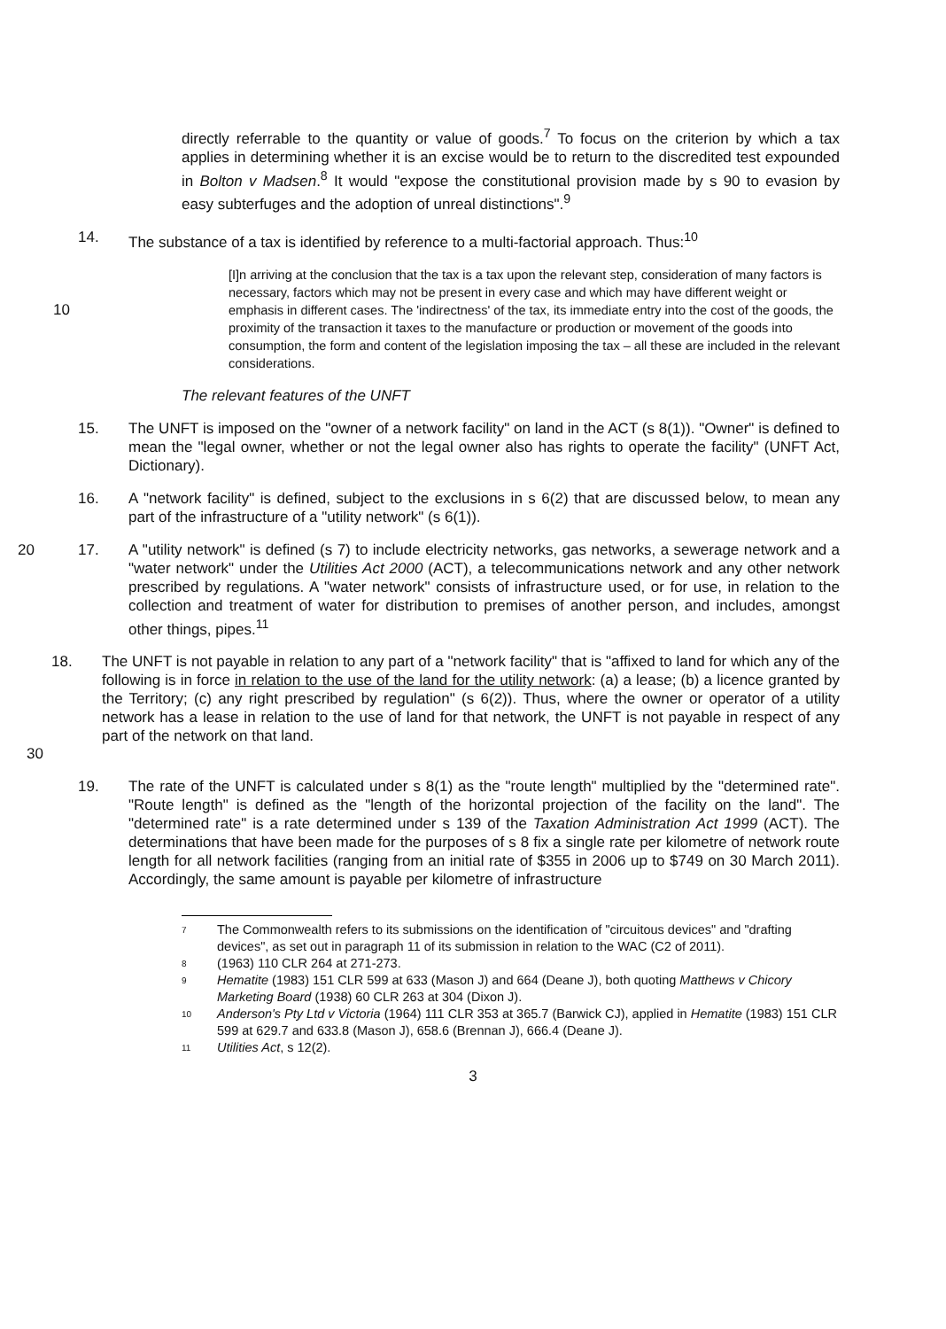directly referrable to the quantity or value of goods.<sup>7</sup> To focus on the criterion by which a tax applies in determining whether it is an excise would be to return to the discredited test expounded in Bolton v Madsen.<sup>8</sup> It would "expose the constitutional provision made by s 90 to evasion by easy subterfuges and the adoption of unreal distinctions".<sup>9</sup>
14. The substance of a tax is identified by reference to a multi-factorial approach. Thus:<sup>10</sup>
10
[I]n arriving at the conclusion that the tax is a tax upon the relevant step, consideration of many factors is necessary, factors which may not be present in every case and which may have different weight or emphasis in different cases. The 'indirectness' of the tax, its immediate entry into the cost of the goods, the proximity of the transaction it taxes to the manufacture or production or movement of the goods into consumption, the form and content of the legislation imposing the tax – all these are included in the relevant considerations.
The relevant features of the UNFT
15. The UNFT is imposed on the "owner of a network facility" on land in the ACT (s 8(1)). "Owner" is defined to mean the "legal owner, whether or not the legal owner also has rights to operate the facility" (UNFT Act, Dictionary).
16. A "network facility" is defined, subject to the exclusions in s 6(2) that are discussed below, to mean any part of the infrastructure of a "utility network" (s 6(1)).
20 17. A "utility network" is defined (s 7) to include electricity networks, gas networks, a sewerage network and a "water network" under the Utilities Act 2000 (ACT), a telecommunications network and any other network prescribed by regulations. A "water network" consists of infrastructure used, or for use, in relation to the collection and treatment of water for distribution to premises of another person, and includes, amongst other things, pipes.<sup>11</sup>
30
18. The UNFT is not payable in relation to any part of a "network facility" that is "affixed to land for which any of the following is in force in relation to the use of the land for the utility network: (a) a lease; (b) a licence granted by the Territory; (c) any right prescribed by regulation" (s 6(2)). Thus, where the owner or operator of a utility network has a lease in relation to the use of land for that network, the UNFT is not payable in respect of any part of the network on that land.
19. The rate of the UNFT is calculated under s 8(1) as the "route length" multiplied by the "determined rate". "Route length" is defined as the "length of the horizontal projection of the facility on the land". The "determined rate" is a rate determined under s 139 of the Taxation Administration Act 1999 (ACT). The determinations that have been made for the purposes of s 8 fix a single rate per kilometre of network route length for all network facilities (ranging from an initial rate of $355 in 2006 up to $749 on 30 March 2011). Accordingly, the same amount is payable per kilometre of infrastructure
7
The Commonwealth refers to its submissions on the identification of "circuitous devices" and "drafting devices", as set out in paragraph 11 of its submission in relation to the WAC (C2 of 2011).
8
(1963) 110 CLR 264 at 271-273.
9
Hematite (1983) 151 CLR 599 at 633 (Mason J) and 664 (Deane J), both quoting Matthews v Chicory Marketing Board (1938) 60 CLR 263 at 304 (Dixon J).
10
Anderson's Pty Ltd v Victoria (1964) 111 CLR 353 at 365.7 (Barwick CJ), applied in Hematite (1983) 151 CLR 599 at 629.7 and 633.8 (Mason J), 658.6 (Brennan J), 666.4 (Deane J).
11
Utilities Act, s 12(2).
3